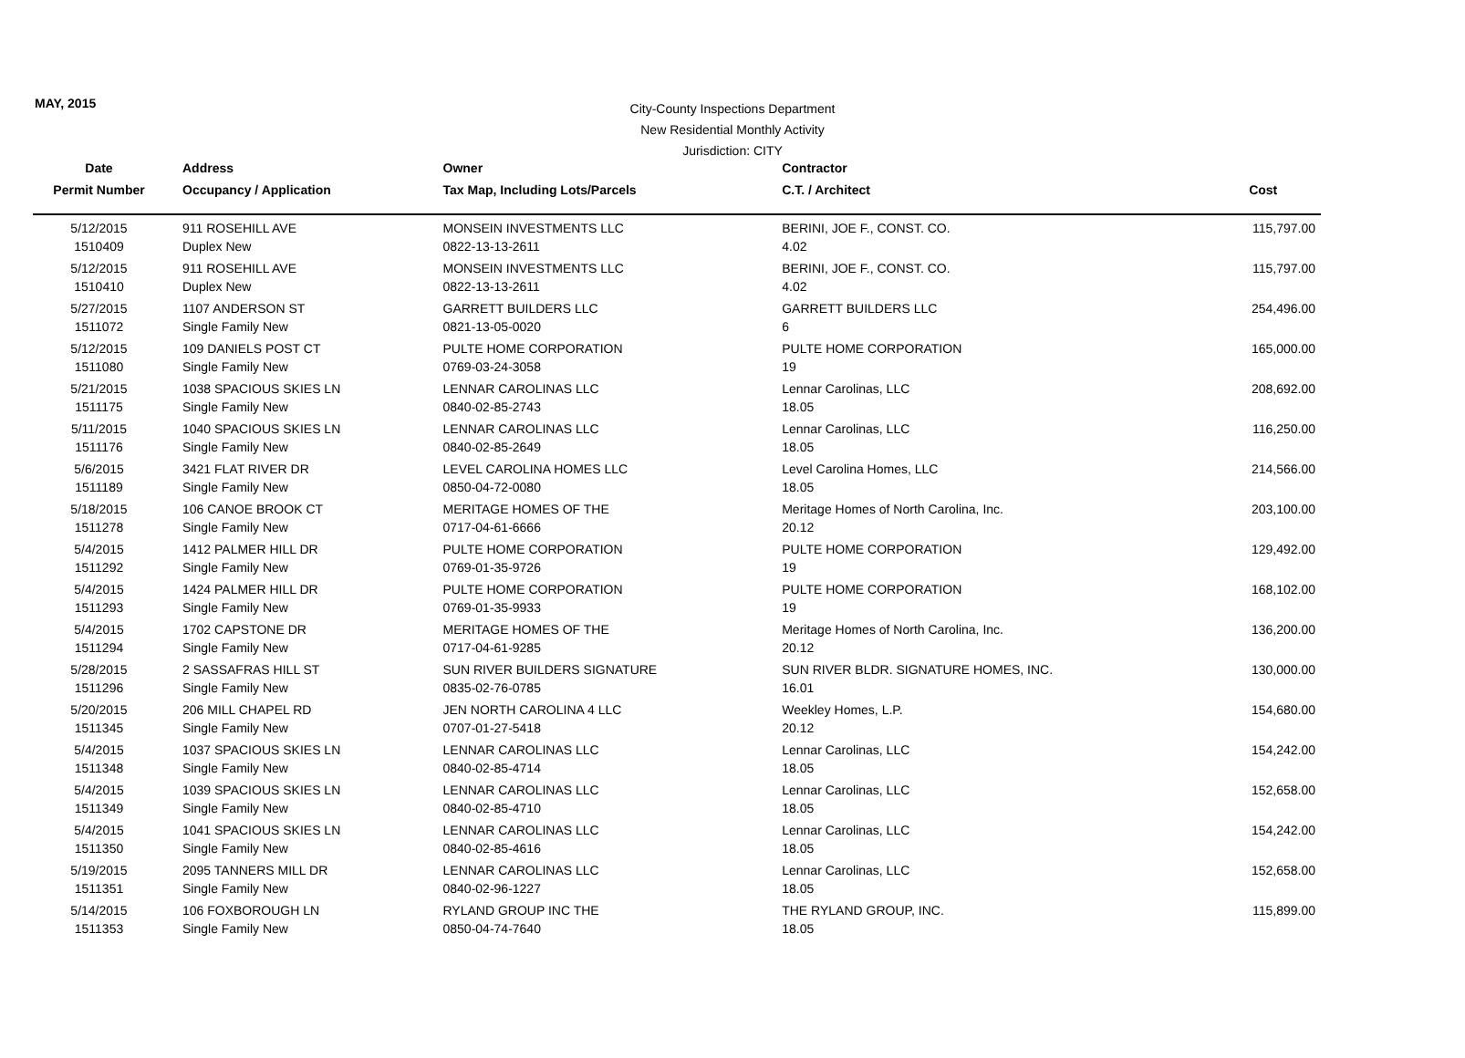MAY, 2015
City-County Inspections Department
New Residential Monthly Activity
Jurisdiction: CITY
| Date | Address | Owner | Contractor | |
| --- | --- | --- | --- | --- |
| Permit Number | Occupancy / Application | Tax Map, Including Lots/Parcels | C.T. / Architect | Cost |
| 5/12/2015 | 911 ROSEHILL AVE | MONSEIN INVESTMENTS LLC | BERINI, JOE F., CONST. CO. | 115,797.00 |
| 1510409 | Duplex New | 0822-13-13-2611 | 4.02 | |
| 5/12/2015 | 911 ROSEHILL AVE | MONSEIN INVESTMENTS LLC | BERINI, JOE F., CONST. CO. | 115,797.00 |
| 1510410 | Duplex New | 0822-13-13-2611 | 4.02 | |
| 5/27/2015 | 1107 ANDERSON ST | GARRETT BUILDERS LLC | GARRETT BUILDERS LLC | 254,496.00 |
| 1511072 | Single Family New | 0821-13-05-0020 | 6 | |
| 5/12/2015 | 109 DANIELS POST CT | PULTE HOME CORPORATION | PULTE HOME CORPORATION | 165,000.00 |
| 1511080 | Single Family New | 0769-03-24-3058 | 19 | |
| 5/21/2015 | 1038 SPACIOUS SKIES LN | LENNAR CAROLINAS LLC | Lennar Carolinas, LLC | 208,692.00 |
| 1511175 | Single Family New | 0840-02-85-2743 | 18.05 | |
| 5/11/2015 | 1040 SPACIOUS SKIES LN | LENNAR CAROLINAS LLC | Lennar Carolinas, LLC | 116,250.00 |
| 1511176 | Single Family New | 0840-02-85-2649 | 18.05 | |
| 5/6/2015 | 3421 FLAT RIVER DR | LEVEL CAROLINA HOMES LLC | Level Carolina Homes, LLC | 214,566.00 |
| 1511189 | Single Family New | 0850-04-72-0080 | 18.05 | |
| 5/18/2015 | 106 CANOE BROOK CT | MERITAGE HOMES OF THE | Meritage Homes of North Carolina, Inc. | 203,100.00 |
| 1511278 | Single Family New | 0717-04-61-6666 | 20.12 | |
| 5/4/2015 | 1412 PALMER HILL DR | PULTE HOME CORPORATION | PULTE HOME CORPORATION | 129,492.00 |
| 1511292 | Single Family New | 0769-01-35-9726 | 19 | |
| 5/4/2015 | 1424 PALMER HILL DR | PULTE HOME CORPORATION | PULTE HOME CORPORATION | 168,102.00 |
| 1511293 | Single Family New | 0769-01-35-9933 | 19 | |
| 5/4/2015 | 1702 CAPSTONE DR | MERITAGE HOMES OF THE | Meritage Homes of North Carolina, Inc. | 136,200.00 |
| 1511294 | Single Family New | 0717-04-61-9285 | 20.12 | |
| 5/28/2015 | 2 SASSAFRAS HILL ST | SUN RIVER BUILDERS SIGNATURE | SUN RIVER BLDR. SIGNATURE HOMES, INC. | 130,000.00 |
| 1511296 | Single Family New | 0835-02-76-0785 | 16.01 | |
| 5/20/2015 | 206 MILL CHAPEL RD | JEN NORTH CAROLINA 4 LLC | Weekley Homes, L.P. | 154,680.00 |
| 1511345 | Single Family New | 0707-01-27-5418 | 20.12 | |
| 5/4/2015 | 1037 SPACIOUS SKIES LN | LENNAR CAROLINAS LLC | Lennar Carolinas, LLC | 154,242.00 |
| 1511348 | Single Family New | 0840-02-85-4714 | 18.05 | |
| 5/4/2015 | 1039 SPACIOUS SKIES LN | LENNAR CAROLINAS LLC | Lennar Carolinas, LLC | 152,658.00 |
| 1511349 | Single Family New | 0840-02-85-4710 | 18.05 | |
| 5/4/2015 | 1041 SPACIOUS SKIES LN | LENNAR CAROLINAS LLC | Lennar Carolinas, LLC | 154,242.00 |
| 1511350 | Single Family New | 0840-02-85-4616 | 18.05 | |
| 5/19/2015 | 2095 TANNERS MILL DR | LENNAR CAROLINAS LLC | Lennar Carolinas, LLC | 152,658.00 |
| 1511351 | Single Family New | 0840-02-96-1227 | 18.05 | |
| 5/14/2015 | 106 FOXBOROUGH LN | RYLAND GROUP INC THE | THE RYLAND GROUP, INC. | 115,899.00 |
| 1511353 | Single Family New | 0850-04-74-7640 | 18.05 | |